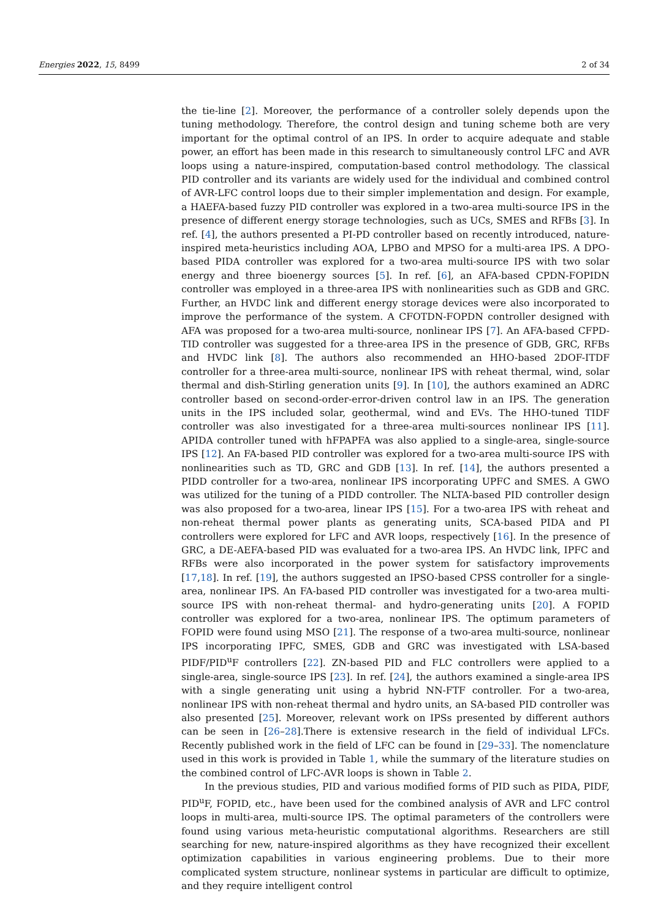Energies 2022, 15, 8499 2 of 34
the tie-line [2]. Moreover, the performance of a controller solely depends upon the tuning methodology. Therefore, the control design and tuning scheme both are very important for the optimal control of an IPS. In order to acquire adequate and stable power, an effort has been made in this research to simultaneously control LFC and AVR loops using a nature-inspired, computation-based control methodology. The classical PID controller and its variants are widely used for the individual and combined control of AVR-LFC control loops due to their simpler implementation and design. For example, a HAEFA-based fuzzy PID controller was explored in a two-area multi-source IPS in the presence of different energy storage technologies, such as UCs, SMES and RFBs [3]. In ref. [4], the authors presented a PI-PD controller based on recently introduced, nature-inspired meta-heuristics including AOA, LPBO and MPSO for a multi-area IPS. A DPO-based PIDA controller was explored for a two-area multi-source IPS with two solar energy and three bioenergy sources [5]. In ref. [6], an AFA-based CPDN-FOPIDN controller was employed in a three-area IPS with nonlinearities such as GDB and GRC. Further, an HVDC link and different energy storage devices were also incorporated to improve the performance of the system. A CFOTDN-FOPDN controller designed with AFA was proposed for a two-area multi-source, nonlinear IPS [7]. An AFA-based CFPD-TID controller was suggested for a three-area IPS in the presence of GDB, GRC, RFBs and HVDC link [8]. The authors also recommended an HHO-based 2DOF-ITDF controller for a three-area multi-source, nonlinear IPS with reheat thermal, wind, solar thermal and dish-Stirling generation units [9]. In [10], the authors examined an ADRC controller based on second-order-error-driven control law in an IPS. The generation units in the IPS included solar, geothermal, wind and EVs. The HHO-tuned TIDF controller was also investigated for a three-area multi-sources nonlinear IPS [11]. APIDA controller tuned with hFPAPFA was also applied to a single-area, single-source IPS [12]. An FA-based PID controller was explored for a two-area multi-source IPS with nonlinearities such as TD, GRC and GDB [13]. In ref. [14], the authors presented a PIDD controller for a two-area, nonlinear IPS incorporating UPFC and SMES. A GWO was utilized for the tuning of a PIDD controller. The NLTA-based PID controller design was also proposed for a two-area, linear IPS [15]. For a two-area IPS with reheat and non-reheat thermal power plants as generating units, SCA-based PIDA and PI controllers were explored for LFC and AVR loops, respectively [16]. In the presence of GRC, a DE-AEFA-based PID was evaluated for a two-area IPS. An HVDC link, IPFC and RFBs were also incorporated in the power system for satisfactory improvements [17,18]. In ref. [19], the authors suggested an IPSO-based CPSS controller for a single-area, nonlinear IPS. An FA-based PID controller was investigated for a two-area multi-source IPS with non-reheat thermal- and hydro-generating units [20]. A FOPID controller was explored for a two-area, nonlinear IPS. The optimum parameters of FOPID were found using MSO [21]. The response of a two-area multi-source, nonlinear IPS incorporating IPFC, SMES, GDB and GRC was investigated with LSA-based PIDF/PID<sup>u</sup>F controllers [22]. ZN-based PID and FLC controllers were applied to a single-area, single-source IPS [23]. In ref. [24], the authors examined a single-area IPS with a single generating unit using a hybrid NN-FTF controller. For a two-area, nonlinear IPS with non-reheat thermal and hydro units, an SA-based PID controller was also presented [25]. Moreover, relevant work on IPSs presented by different authors can be seen in [26–28].There is extensive research in the field of individual LFCs. Recently published work in the field of LFC can be found in [29–33]. The nomenclature used in this work is provided in Table 1, while the summary of the literature studies on the combined control of LFC-AVR loops is shown in Table 2.
In the previous studies, PID and various modified forms of PID such as PIDA, PIDF, PID<sup>u</sup>F, FOPID, etc., have been used for the combined analysis of AVR and LFC control loops in multi-area, multi-source IPS. The optimal parameters of the controllers were found using various meta-heuristic computational algorithms. Researchers are still searching for new, nature-inspired algorithms as they have recognized their excellent optimization capabilities in various engineering problems. Due to their more complicated system structure, nonlinear systems in particular are difficult to optimize, and they require intelligent control